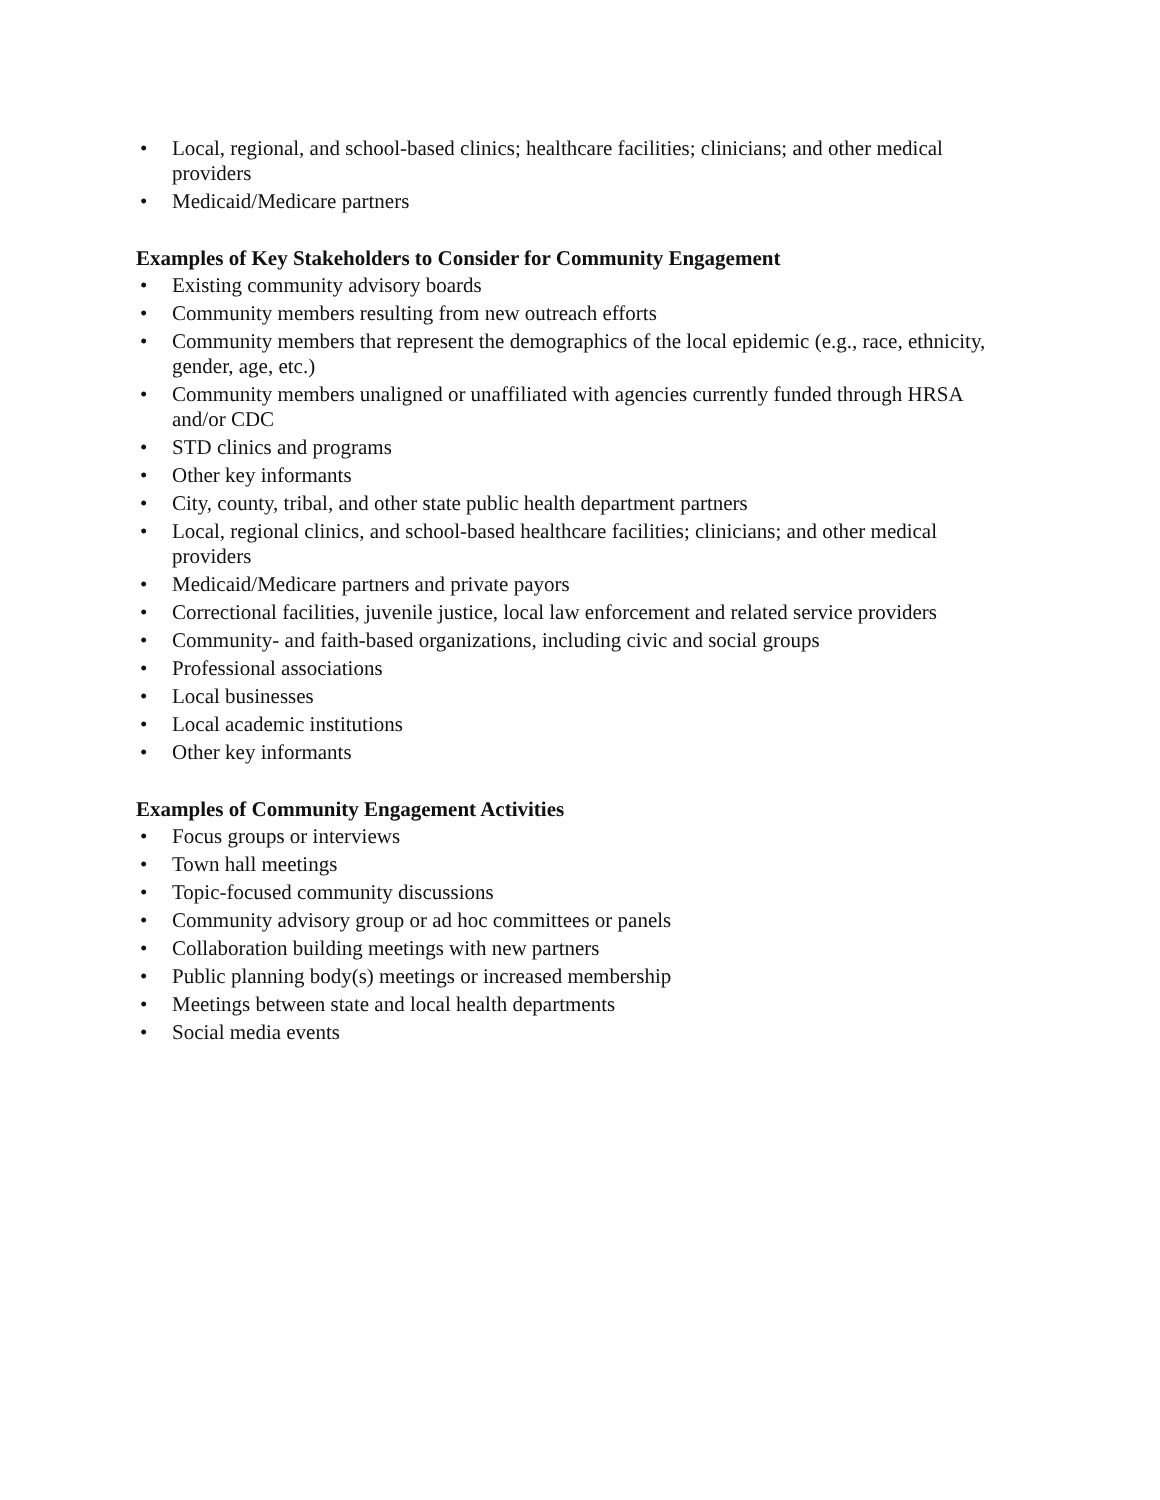• Local, regional, and school-based clinics; healthcare facilities; clinicians; and other medical providers
• Medicaid/Medicare partners
Examples of Key Stakeholders to Consider for Community Engagement
• Existing community advisory boards
• Community members resulting from new outreach efforts
• Community members that represent the demographics of the local epidemic (e.g., race, ethnicity, gender, age, etc.)
• Community members unaligned or unaffiliated with agencies currently funded through HRSA and/or CDC
• STD clinics and programs
• Other key informants
• City, county, tribal, and other state public health department partners
• Local, regional clinics, and school-based healthcare facilities; clinicians; and other medical providers
• Medicaid/Medicare partners and private payors
• Correctional facilities, juvenile justice, local law enforcement and related service providers
• Community- and faith-based organizations, including civic and social groups
• Professional associations
• Local businesses
• Local academic institutions
• Other key informants
Examples of Community Engagement Activities
• Focus groups or interviews
• Town hall meetings
• Topic-focused community discussions
• Community advisory group or ad hoc committees or panels
• Collaboration building meetings with new partners
• Public planning body(s) meetings or increased membership
• Meetings between state and local health departments
• Social media events